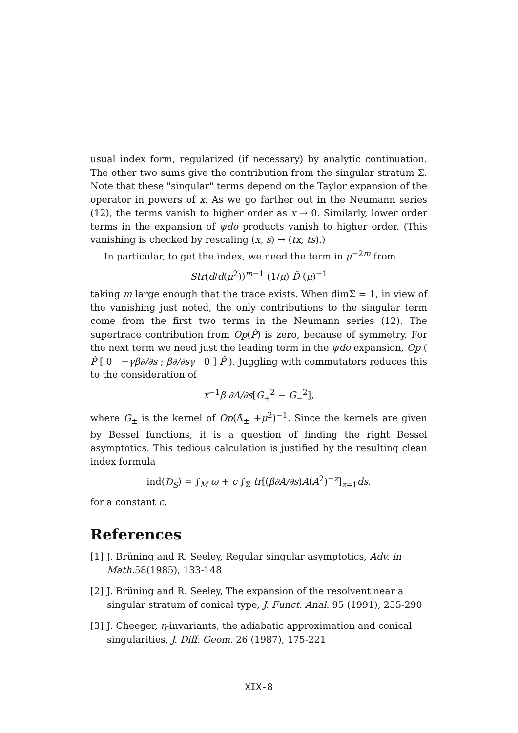usual index form, regularized (if necessary) by analytic continuation. The other two sums give the contribution from the singular stratum Σ. Note that these "singular" terms depend on the Taylor expansion of the operator in powers of x. As we go farther out in the Neumann series (12), the terms vanish to higher order as x → 0. Similarly, lower order terms in the expansion of ψdo products vanish to higher order. (This vanishing is checked by rescaling (x, s) → (tx, ts).)
In particular, to get the index, we need the term in μ<sup>−2m</sup> from
Str(d/d(μ<sup>2</sup>))<sup>m−1</sup> (1/μ) D̃ (μ)<sup>−1</sup>
taking m large enough that the trace exists. When dimΣ = 1, in view of the vanishing just noted, the only contributions to the singular term come from the first two terms in the Neumann series (12). The supertrace contribution from Op(P̂) is zero, because of symmetry. For the next term we need just the leading term in the ψdo expansion, Op ( P̂ [ 0 −γβ∂/∂s ; β∂/∂sγ 0 ] P̂ ). Juggling with commutators reduces this to the consideration of
x<sup>−1</sup>β ∂A/∂s[G<sub>+</sub><sup>2</sup> − G<sub>−</sub><sup>2</sup>],
where G<sub>±</sub> is the kernel of Op(Δ̂<sub>±</sub> +μ<sup>2</sup>)<sup>−1</sup>. Since the kernels are given by Bessel functions, it is a question of finding the right Bessel asymptotics. This tedious calculation is justified by the resulting clean index formula
ind(D<sub>S</sub>) = ∫<sub>M</sub> ω + c ∫<sub>Σ</sub> tr[(β∂A/∂s)A(A<sup>2</sup>)<sup>−z</sup>]<sub>z=1</sub>ds.
for a constant c.
References
[1] J. Brüning and R. Seeley, Regular singular asymptotics, Adv. in Math. 58(1985), 133-148
[2] J. Brüning and R. Seeley, The expansion of the resolvent near a singular stratum of conical type, J. Funct. Anal. 95 (1991), 255-290
[3] J. Cheeger, η-invariants, the adiabatic approximation and conical singularities, J. Diff. Geom. 26 (1987), 175-221
XIX-8